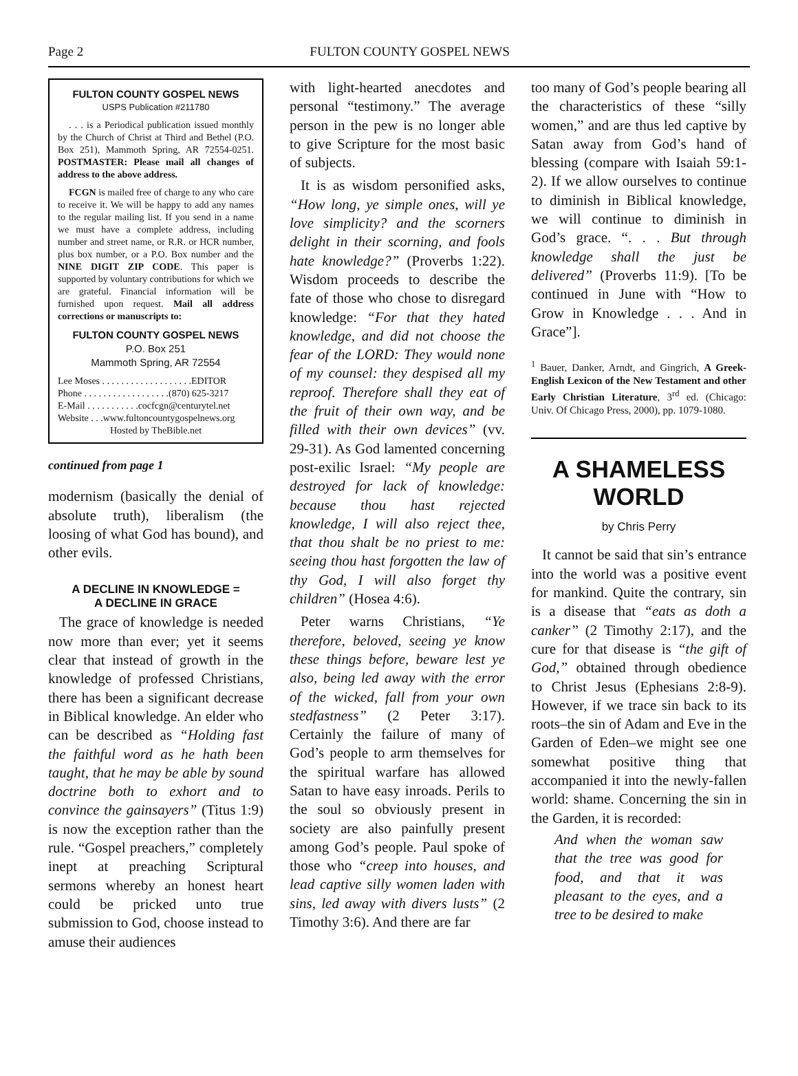Page 2 FULTON COUNTY GOSPEL NEWS
FULTON COUNTY GOSPEL NEWS
USPS Publication #211780
. . . is a Periodical publication issued monthly by the Church of Christ at Third and Bethel (P.O. Box 251), Mammoth Spring, AR 72554-0251. POSTMASTER: Please mail all changes of address to the above address.
FCGN is mailed free of charge to any who care to receive it. We will be happy to add any names to the regular mailing list. If you send in a name we must have a complete address, including number and street name, or R.R. or HCR number, plus box number, or a P.O. Box number and the NINE DIGIT ZIP CODE. This paper is supported by voluntary contributions for which we are grateful. Financial information will be furnished upon request. Mail all address corrections or manuscripts to:
FULTON COUNTY GOSPEL NEWS
P.O. Box 251
Mammoth Spring, AR 72554
Lee Moses . . . . . . . . . . . . . . . . . . .EDITOR
Phone . . . . . . . . . . . . . . . . . .(870) 625-3217
E-Mail . . . . . . . . . . .cocfcgn@centurytel.net
Website . . .www.fultoncountygospelnews.org
Hosted by TheBible.net
continued from page 1
modernism (basically the denial of absolute truth), liberalism (the loosing of what God has bound), and other evils.
A DECLINE IN KNOWLEDGE =
A DECLINE IN GRACE
The grace of knowledge is needed now more than ever; yet it seems clear that instead of growth in the knowledge of professed Christians, there has been a significant decrease in Biblical knowledge. An elder who can be described as “Holding fast the faithful word as he hath been taught, that he may be able by sound doctrine both to exhort and to convince the gainsayers” (Titus 1:9) is now the exception rather than the rule. “Gospel preachers,” completely inept at preaching Scriptural sermons whereby an honest heart could be pricked unto true submission to God, choose instead to amuse their audiences
with light-hearted anecdotes and personal “testimony.” The average person in the pew is no longer able to give Scripture for the most basic of subjects.
It is as wisdom personified asks, “How long, ye simple ones, will ye love simplicity? and the scorners delight in their scorning, and fools hate knowledge?” (Proverbs 1:22). Wisdom proceeds to describe the fate of those who chose to disregard knowledge: “For that they hated knowledge, and did not choose the fear of the LORD: They would none of my counsel: they despised all my reproof. Therefore shall they eat of the fruit of their own way, and be filled with their own devices” (vv. 29-31). As God lamented concerning post-exilic Israel: “My people are destroyed for lack of knowledge: because thou hast rejected knowledge, I will also reject thee, that thou shalt be no priest to me: seeing thou hast forgotten the law of thy God, I will also forget thy children” (Hosea 4:6).
Peter warns Christians, “Ye therefore, beloved, seeing ye know these things before, beware lest ye also, being led away with the error of the wicked, fall from your own stedfastness” (2 Peter 3:17). Certainly the failure of many of God’s people to arm themselves for the spiritual warfare has allowed Satan to have easy inroads. Perils to the soul so obviously present in society are also painfully present among God’s people. Paul spoke of those who “creep into houses, and lead captive silly women laden with sins, led away with divers lusts” (2 Timothy 3:6). And there are far
too many of God’s people bearing all the characteristics of these “silly women,” and are thus led captive by Satan away from God’s hand of blessing (compare with Isaiah 59:1-2). If we allow ourselves to continue to diminish in Biblical knowledge, we will continue to diminish in God’s grace. “. . . But through knowledge shall the just be delivered” (Proverbs 11:9). [To be continued in June with “How to Grow in Knowledge . . . And in Grace”].
<sup>1</sup> Bauer, Danker, Arndt, and Gingrich, A Greek-English Lexicon of the New Testament and other Early Christian Literature, 3<sup>rd</sup> ed. (Chicago: Univ. Of Chicago Press, 2000), pp. 1079-1080.
A SHAMELESS WORLD
by Chris Perry
It cannot be said that sin’s entrance into the world was a positive event for mankind. Quite the contrary, sin is a disease that “eats as doth a canker” (2 Timothy 2:17), and the cure for that disease is “the gift of God,” obtained through obedience to Christ Jesus (Ephesians 2:8-9). However, if we trace sin back to its roots–the sin of Adam and Eve in the Garden of Eden–we might see one somewhat positive thing that accompanied it into the newly-fallen world: shame. Concerning the sin in the Garden, it is recorded:
And when the woman saw that the tree was good for food, and that it was pleasant to the eyes, and a tree to be desired to make